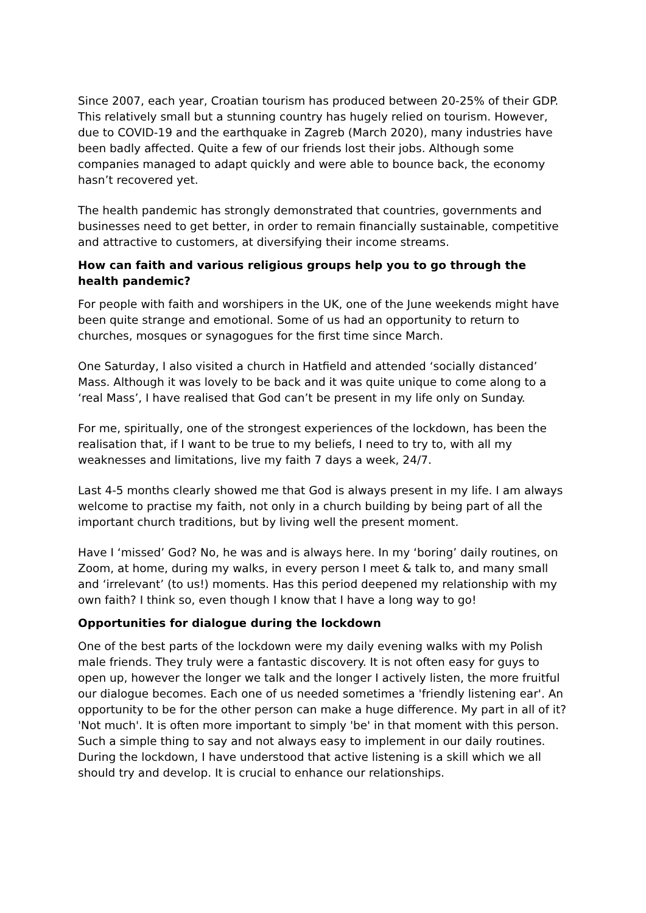Since 2007, each year, Croatian tourism has produced between 20-25% of their GDP. This relatively small but a stunning country has hugely relied on tourism. However, due to COVID-19 and the earthquake in Zagreb (March 2020), many industries have been badly affected. Quite a few of our friends lost their jobs. Although some companies managed to adapt quickly and were able to bounce back, the economy hasn’t recovered yet.
The health pandemic has strongly demonstrated that countries, governments and businesses need to get better, in order to remain financially sustainable, competitive and attractive to customers, at diversifying their income streams.
How can faith and various religious groups help you to go through the health pandemic?
For people with faith and worshipers in the UK, one of the June weekends might have been quite strange and emotional. Some of us had an opportunity to return to churches, mosques or synagogues for the first time since March.
One Saturday, I also visited a church in Hatfield and attended ‘socially distanced’ Mass. Although it was lovely to be back and it was quite unique to come along to a ‘real Mass’, I have realised that God can’t be present in my life only on Sunday.
For me, spiritually, one of the strongest experiences of the lockdown, has been the realisation that, if I want to be true to my beliefs, I need to try to, with all my weaknesses and limitations, live my faith 7 days a week, 24/7.
Last 4-5 months clearly showed me that God is always present in my life. I am always welcome to practise my faith, not only in a church building by being part of all the important church traditions, but by living well the present moment.
Have I ‘missed’ God? No, he was and is always here. In my ‘boring’ daily routines, on Zoom, at home, during my walks, in every person I meet & talk to, and many small and ‘irrelevant’ (to us!) moments. Has this period deepened my relationship with my own faith? I think so, even though I know that I have a long way to go!
Opportunities for dialogue during the lockdown
One of the best parts of the lockdown were my daily evening walks with my Polish male friends. They truly were a fantastic discovery. It is not often easy for guys to open up, however the longer we talk and the longer I actively listen, the more fruitful our dialogue becomes. Each one of us needed sometimes a 'friendly listening ear'. An opportunity to be for the other person can make a huge difference. My part in all of it? 'Not much'. It is often more important to simply 'be' in that moment with this person. Such a simple thing to say and not always easy to implement in our daily routines. During the lockdown, I have understood that active listening is a skill which we all should try and develop. It is crucial to enhance our relationships.